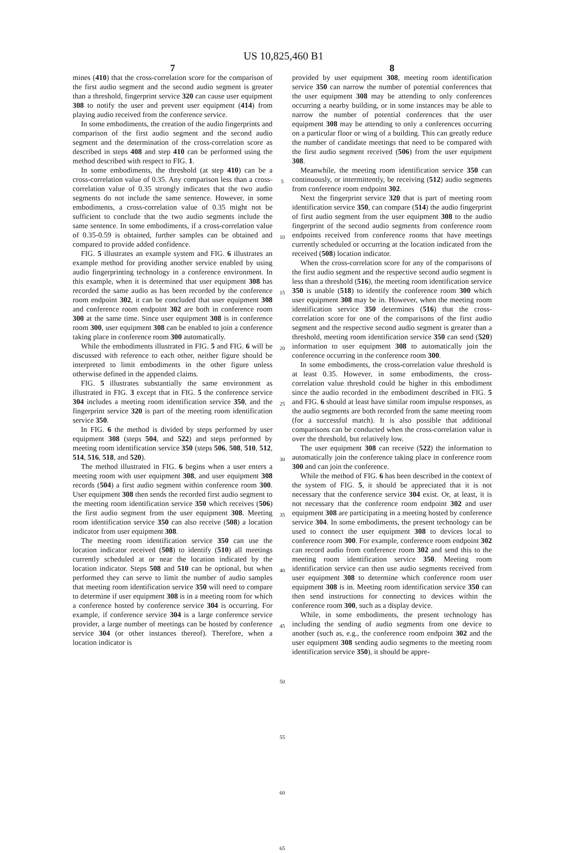US 10,825,460 B1
7
mines (410) that the cross-correlation score for the comparison of the first audio segment and the second audio segment is greater than a threshold, fingerprint service 320 can cause user equipment 308 to notify the user and prevent user equipment (414) from playing audio received from the conference service.
In some embodiments, the creation of the audio fingerprints and comparison of the first audio segment and the second audio segment and the determination of the cross-correlation score as described in steps 408 and step 410 can be performed using the method described with respect to FIG. 1.
In some embodiments, the threshold (at step 410) can be a cross-correlation value of 0.35. Any comparison less than a cross-correlation value of 0.35 strongly indicates that the two audio segments do not include the same sentence. However, in some embodiments, a cross-correlation value of 0.35 might not be sufficient to conclude that the two audio segments include the same sentence. In some embodiments, if a cross-correlation value of 0.35-0.59 is obtained, further samples can be obtained and compared to provide added confidence.
FIG. 5 illustrates an example system and FIG. 6 illustrates an example method for providing another service enabled by using audio fingerprinting technology in a conference environment. In this example, when it is determined that user equipment 308 has recorded the same audio as has been recorded by the conference room endpoint 302, it can be concluded that user equipment 308 and conference room endpoint 302 are both in conference room 300 at the same time. Since user equipment 308 is in conference room 300, user equipment 308 can be enabled to join a conference taking place in conference room 300 automatically.
While the embodiments illustrated in FIG. 5 and FIG. 6 will be discussed with reference to each other, neither figure should be interpreted to limit embodiments in the other figure unless otherwise defined in the appended claims.
FIG. 5 illustrates substantially the same environment as illustrated in FIG. 3 except that in FIG. 5 the conference service 304 includes a meeting room identification service 350, and the fingerprint service 320 is part of the meeting room identification service 350.
In FIG. 6 the method is divided by steps performed by user equipment 308 (steps 504, and 522) and steps performed by meeting room identification service 350 (steps 506, 508, 510, 512, 514, 516, 518, and 520).
The method illustrated in FIG. 6 begins when a user enters a meeting room with user equipment 308, and user equipment 308 records (504) a first audio segment within conference room 300. User equipment 308 then sends the recorded first audio segment to the meeting room identification service 350 which receives (506) the first audio segment from the user equipment 308. Meeting room identification service 350 can also receive (508) a location indicator from user equipment 308.
The meeting room identification service 350 can use the location indicator received (508) to identify (510) all meetings currently scheduled at or near the location indicated by the location indicator. Steps 508 and 510 can be optional, but when performed they can serve to limit the number of audio samples that meeting room identification service 350 will need to compare to determine if user equipment 308 is in a meeting room for which a conference hosted by conference service 304 is occurring. For example, if conference service 304 is a large conference service provider, a large number of meetings can be hosted by conference service 304 (or other instances thereof). Therefore, when a location indicator is
5
10
15
20
25
30
35
40
45
50
55
60
65
8
provided by user equipment 308, meeting room identification service 350 can narrow the number of potential conferences that the user equipment 308 may be attending to only conferences occurring a nearby building, or in some instances may be able to narrow the number of potential conferences that the user equipment 308 may be attending to only a conferences occurring on a particular floor or wing of a building. This can greatly reduce the number of candidate meetings that need to be compared with the first audio segment received (506) from the user equipment 308.
Meanwhile, the meeting room identification service 350 can continuously, or intermittently, be receiving (512) audio segments from conference room endpoint 302.
Next the fingerprint service 320 that is part of meeting room identification service 350, can compare (514) the audio fingerprint of first audio segment from the user equipment 308 to the audio fingerprint of the second audio segments from conference room endpoints received from conference rooms that have meetings currently scheduled or occurring at the location indicated from the received (508) location indicator.
When the cross-correlation score for any of the comparisons of the first audio segment and the respective second audio segment is less than a threshold (516), the meeting room identification service 350 is unable (518) to identify the conference room 300 which user equipment 308 may be in. However, when the meeting room identification service 350 determines (516) that the cross-correlation score for one of the comparisons of the first audio segment and the respective second audio segment is greater than a threshold, meeting room identification service 350 can send (520) information to user equipment 308 to automatically join the conference occurring in the conference room 300.
In some embodiments, the cross-correlation value threshold is at least 0.35. However, in some embodiments, the cross-correlation value threshold could be higher in this embodiment since the audio recorded in the embodiment described in FIG. 5 and FIG. 6 should at least have similar room impulse responses, as the audio segments are both recorded from the same meeting room (for a successful match). It is also possible that additional comparisons can be conducted when the cross-correlation value is over the threshold, but relatively low.
The user equipment 308 can receive (522) the information to automatically join the conference taking place in conference room 300 and can join the conference.
While the method of FIG. 6 has been described in the context of the system of FIG. 5, it should be appreciated that it is not necessary that the conference service 304 exist. Or, at least, it is not necessary that the conference room endpoint 302 and user equipment 308 are participating in a meeting hosted by conference service 304. In some embodiments, the present technology can be used to connect the user equipment 308 to devices local to conference room 300. For example, conference room endpoint 302 can record audio from conference room 302 and send this to the meeting room identification service 350. Meeting room identification service can then use audio segments received from user equipment 308 to determine which conference room user equipment 308 is in. Meeting room identification service 350 can then send instructions for connecting to devices within the conference room 300, such as a display device.
While, in some embodiments, the present technology has including the sending of audio segments from one device to another (such as, e.g., the conference room endpoint 302 and the user equipment 308 sending audio segments to the meeting room identification service 350), it should be appre-